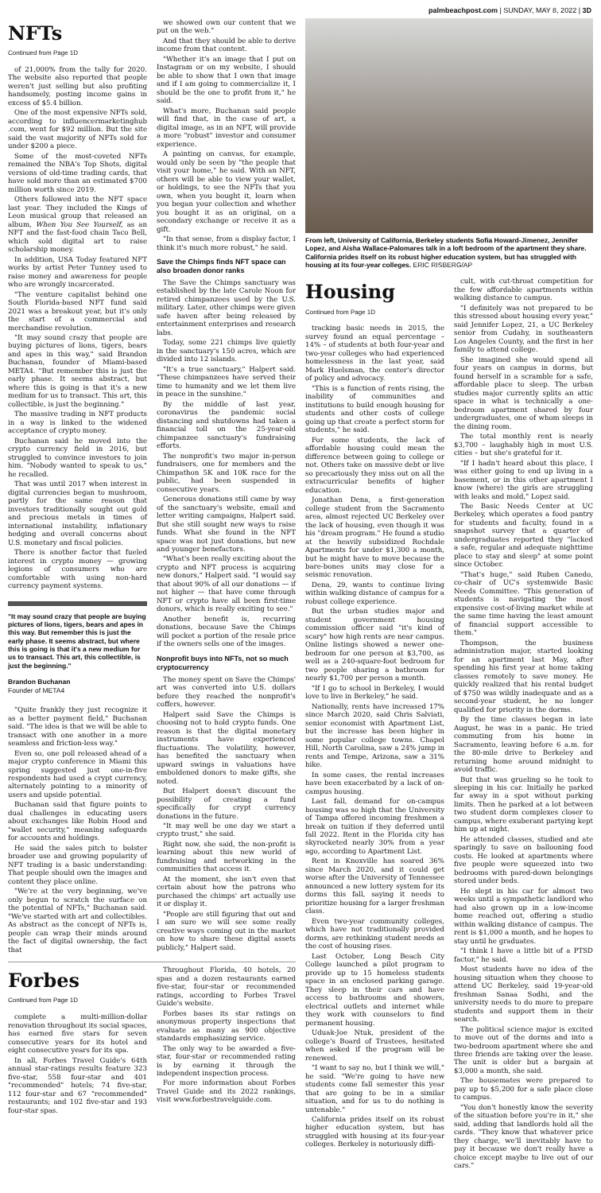palmbeachpost.com | SUNDAY, MAY 8, 2022 | 3D
NFTs
Continued from Page 1D
of 21,000% from the tally for 2020. The website also reported that people weren't just selling but also profiting handsomely, posting income gains in excess of $5.4 billion.
One of the most expensive NFTs sold, according to influencermarketinghub .com, went for $92 million. But the site said the vast majority of NFTs sold for under $200 a piece.
Some of the most-coveted NFTs remained the NBA's Top Shots, digital versions of old-time trading cards, that have sold more than an estimated $700 million worth since 2019.
Others followed into the NFT space last year. They included the Kings of Leon musical group that released an album, When You See Yourself, as an NFT and the fast-food chain Taco Bell, which sold digital art to raise scholarship money.
In addition, USA Today featured NFT works by artist Peter Tunney used to raise money and awareness for people who are wrongly incarcerated.
"The venture capitalist behind one South Florida-based NFT fund said 2021 was a breakout year, but it's only the start of a commercial and merchandise revolution.
"It may sound crazy that people are buying pictures of lions, tigers, bears and apes in this way," said Brandon Buchanan, founder of Miami-based META4. "But remember this is just the early phase. It seems abstract, but where this is going is that it's a new medium for us to transact. This art, this collectible, is just the beginning."
The massive trading in NFT products in a way is linked to the widened acceptance of crypto money.
Buchanan said he moved into the crypto currency field in 2016, but struggled to convince investors to join him. "Nobody wanted to speak to us," he recalled.
That was until 2017 when interest in digital currencies began to mushroom, partly for the same reason that investors traditionally sought out gold and precious metals in times of international instability, inflationary hedging and overall concerns about U.S. monetary and fiscal policies.
There is another factor that fueled interest in crypto money — growing legions of consumers who are comfortable with using non-hard currency payment systems.
"It may sound crazy that people are buying pictures of lions, tigers, bears and apes in this way. But remember this is just the early phase. It seems abstract, but where this is going is that it's a new medium for us to transact. This art, this collectible, is just the beginning."
Brandon Buchanan
Founder of META4
"Quite frankly they just recognize it as a better payment field," Buchanan said. "The idea is that we will be able to transact with one another in a more seamless and friction-less way."
Even so, one poll released ahead of a major crypto conference in Miami this spring suggested just one-in-five respondents had used a crypt currency, alternately pointing to a minority of users and upside potential.
Buchanan said that figure points to dual challenges in educating users about exchanges like Robin Hood and "wallet security," meaning safeguards for accounts and holdings.
He said the sales pitch to bolster broader use and growing popularity of NFT trading is a basic understanding: That people should own the images and content they place online.
"We're at the very beginning, we've only begun to scratch the surface on the potential of NFTs," Buchanan said. "We've started with art and collectibles. As abstract as the concept of NFTs is, people can wrap their minds around the fact of digital ownership, the fact that
we showed own our content that we put on the web."
And that they should be able to derive income from that content.
"Whether it's an image that I put on Instagram or on my website, I should be able to show that I own that image and if I am going to commercialize it, I should be the one to profit from it," he said.
What's more, Buchanan said people will find that, in the case of art, a digital image, as in an NFT, will provide a more "robust" investor and consumer experience.
A painting on canvas, for example, would only be seen by "the people that visit your home," he said. With an NFT, others will be able to view your wallet, or holdings, to see the NFTs that you own, when you bought it, learn when you began your collection and whether you bought it as an original, on a secondary exchange or receive it as a gift.
"In that sense, from a display factor, I think it's much more robust," he said.
Save the Chimps finds NFT space can also broaden donor ranks
The Save the Chimps sanctuary was established by the late Carole Noon for retired chimpanzees used by the U.S. military. Later, other chimps were given safe haven after being released by entertainment enterprises and research labs.
Today, some 221 chimps live quietly in the sanctuary's 150 acres, which are divided into 12 islands.
"It's a true sanctuary," Halpert said. "These chimpanzees have served their time to humanity and we let them live in peace in the sunshine."
By the middle of last year, coronavirus the pandemic social distancing and shutdowns had taken a financial toll on the 25-year-old chimpanzee sanctuary's fundraising efforts.
The nonprofit's two major in-person fundraisers, one for members and the Chimpathon 5K and 10K race for the public, had been suspended in consecutive years.
Generous donations still came by way of the sanctuary's website, email and letter writing campaigns, Halpert said. But she still sought new ways to raise funds. What she found in the NFT space was not just donations, but new and younger benefactors.
"What's been really exciting about the crypto and NFT process is acquiring new donors," Halpert said. "I would say that about 90% of all our donations — if not higher — that have come through NFT or crypto have all been first-time donors, which is really exciting to see."
Another benefit is, recurring donations, because Save the Chimps will pocket a portion of the resale price if the owners sells one of the images.
Nonprofit buys into NFTs, not so much cryptocurrency
The money spent on Save the Chimps' art was converted into U.S. dollars before they reached the nonprofit's coffers, however.
Halpert said Save the Chimps is choosing not to hold crypto funds. One reason is that the digital monetary instruments have experienced fluctuations. The volatility, however, has benefited the sanctuary when upward swings in valuations have emboldened donors to make gifts, she noted.
But Halpert doesn't discount the possibility of creating a fund specifically for crypt currency donations in the future.
"It may well be one day we start a crypto trust," she said.
Right now, she said, the non-profit is learning about this new world of fundraising and networking in the communities that access it.
At the moment, she isn't even that certain about how the patrons who purchased the chimps' art actually use it or display it.
"People are still figuring that out and I am sure we will see some really creative ways coming out in the market on how to share these digital assets publicly," Halpert said.
Forbes
Continued from Page 1D
complete a multi-million-dollar renovation throughout its social spaces, has earned five stars for seven consecutive years for its hotel and eight consecutive years for its spa.
In all, Forbes Travel Guide's 64th annual star-ratings results feature 323 five-star, 558 four-star and 401 "recommended" hotels; 74 five-star, 112 four-star and 67 "recommended" restaurants; and 102 five-star and 193 four-star spas.
Throughout Florida, 40 hotels, 20 spas and a dozen restaurants earned five-star, four-star or recommended ratings, according to Forbes Travel Guide's website.
Forbes bases its star ratings on anonymous property inspections that evaluate as many as 900 objective standards emphasizing service.
The only way to be awarded a five-star, four-star or recommended rating is by earning it through the independent inspection process.
For more information about Forbes Travel Guide and its 2022 rankings, visit www.forbestravelguide.com.
From left, University of California, Berkeley students Sofia Howard-Jimenez, Jennifer Lopez, and Aisha Wallace-Palomares talk in a loft bedroom of the apartment they share. California prides itself on its robust higher education system, but has struggled with housing at its four-year colleges. ERIC RISBERG/AP
Housing
Continued from Page 1D
tracking basic needs in 2015, the survey found an equal percentage – 14% – of students at both four-year and two-year colleges who had experienced homelessness in the last year, said Mark Huelsman, the center's director of policy and advocacy.
"This is a function of rents rising, the inability of communities and institutions to build enough housing for students and other costs of college going up that create a perfect storm for students," he said.
For some students, the lack of affordable housing could mean the difference between going to college or not. Others take on massive debt or live so precariously they miss out on all the extracurricular benefits of higher education.
Jonathan Dena, a first-generation college student from the Sacramento area, almost rejected UC Berkeley over the lack of housing, even though it was his "dream program." He found a studio at the heavily subsidized Rochdale Apartments for under $1,300 a month, but he might have to move because the bare-bones units may close for a seismic renovation.
Dena, 29, wants to continue living within walking distance of campus for a robust college experience.
But the urban studies major and student government housing commission officer said "it's kind of scary" how high rents are near campus. Online listings showed a newer one-bedroom for one person at $3,700, as well as a 240-square-foot bedroom for two people sharing a bathroom for nearly $1,700 per person a month.
"If I go to school in Berkeley, I would love to live in Berkeley," he said.
Nationally, rents have increased 17% since March 2020, said Chris Salviati, senior economist with Apartment List, but the increase has been higher in some popular college towns. Chapel Hill, North Carolina, saw a 24% jump in rents and Tempe, Arizona, saw a 31% hike.
In some cases, the rental increases have been exacerbated by a lack of on-campus housing.
Last fall, demand for on-campus housing was so high that the University of Tampa offered incoming freshmen a break on tuition if they deferred until fall 2022. Rent in the Florida city has skyrocketed nearly 30% from a year ago, according to Apartment List.
Rent in Knoxville has soared 36% since March 2020, and it could get worse after the University of Tennessee announced a new lottery system for its dorms this fall, saying it needs to prioritize housing for a larger freshman class.
Even two-year community colleges, which have not traditionally provided dorms, are rethinking student needs as the cost of housing rises.
Last October, Long Beach City College launched a pilot program to provide up to 15 homeless students space in an enclosed parking garage. They sleep in their cars and have access to bathrooms and showers, electrical outlets and internet while they work with counselors to find permanent housing.
Uduak-Joe Ntuk, president of the college's Board of Trustees, hesitated when asked if the program will be renewed.
"I want to say no, but I think we will," he said. "We're going to have new students come fall semester this year that are going to be in a similar situation, and for us to do nothing is untenable."
California prides itself on its robust higher education system, but has struggled with housing at its four-year colleges. Berkeley is notoriously diffi-
cult, with cut-throat competition for the few affordable apartments within walking distance to campus.
"I definitely was not prepared to be this stressed about housing every year," said Jennifer Lopez, 21, a UC Berkeley senior from Cudahy, in southeastern Los Angeles County, and the first in her family to attend college.
She imagined she would spend all four years on campus in dorms, but found herself in a scramble for a safe, affordable place to sleep. The urban studies major currently splits an attic space in what is technically a one-bedroom apartment shared by four undergraduates, one of whom sleeps in the dining room.
The total monthly rent is nearly $3,700 – laughably high in most U.S. cities – but she's grateful for it.
"If I hadn't heard about this place, I was either going to end up living in a basement, or in this other apartment I know (where) the girls are struggling with leaks and mold," Lopez said.
The Basic Needs Center at UC Berkeley, which operates a food pantry for students and faculty, found in a snapshot survey that a quarter of undergraduates reported they "lacked a safe, regular and adequate nighttime place to stay and sleep" at some point since October.
"That's huge," said Ruben Canedo, co-chair of UC's systemwide Basic Needs Committee. "This generation of students is navigating the most expensive cost-of-living market while at the same time having the least amount of financial support accessible to them."
Thompson, the business administration major, started looking for an apartment last May, after spending his first year at home taking classes remotely to save money. He quickly realized that his rental budget of $750 was wildly inadequate and as a second-year student, he no longer qualified for priority in the dorms.
By the time classes began in late August, he was in a panic. He tried commuting from his home in Sacramento, leaving before 6 a.m. for the 80-mile drive to Berkeley and returning home around midnight to avoid traffic.
But that was grueling so he took to sleeping in his car. Initially he parked far away in a spot without parking limits. Then he parked at a lot between two student dorm complexes closer to campus, where exuberant partying kept him up at night.
He attended classes, studied and ate sparingly to save on ballooning food costs. He looked at apartments where five people were squeezed into two bedrooms with pared-down belongings stored under beds.
He slept in his car for almost two weeks until a sympathetic landlord who had also grown up in a low-income home reached out, offering a studio within walking distance of campus. The rent is $1,000 a month, and he hopes to stay until he graduates.
"I think I have a little bit of a PTSD factor," he said.
Most students have no idea of the housing situation when they choose to attend UC Berkeley, said 19-year-old freshman Sanaa Sodhi, and the university needs to do more to prepare students and support them in their search.
The political science major is excited to move out of the dorms and into a two-bedroom apartment where she and three friends are taking over the lease. The unit is older but a bargain at $3,000 a month, she said.
The housemates were prepared to pay up to $5,200 for a safe place close to campus.
"You don't honestly know the severity of the situation before you're in it," she said, adding that landlords hold all the cards. "They know that whatever price they charge, we'll inevitably have to pay it because we don't really have a choice except maybe to live out of our cars."